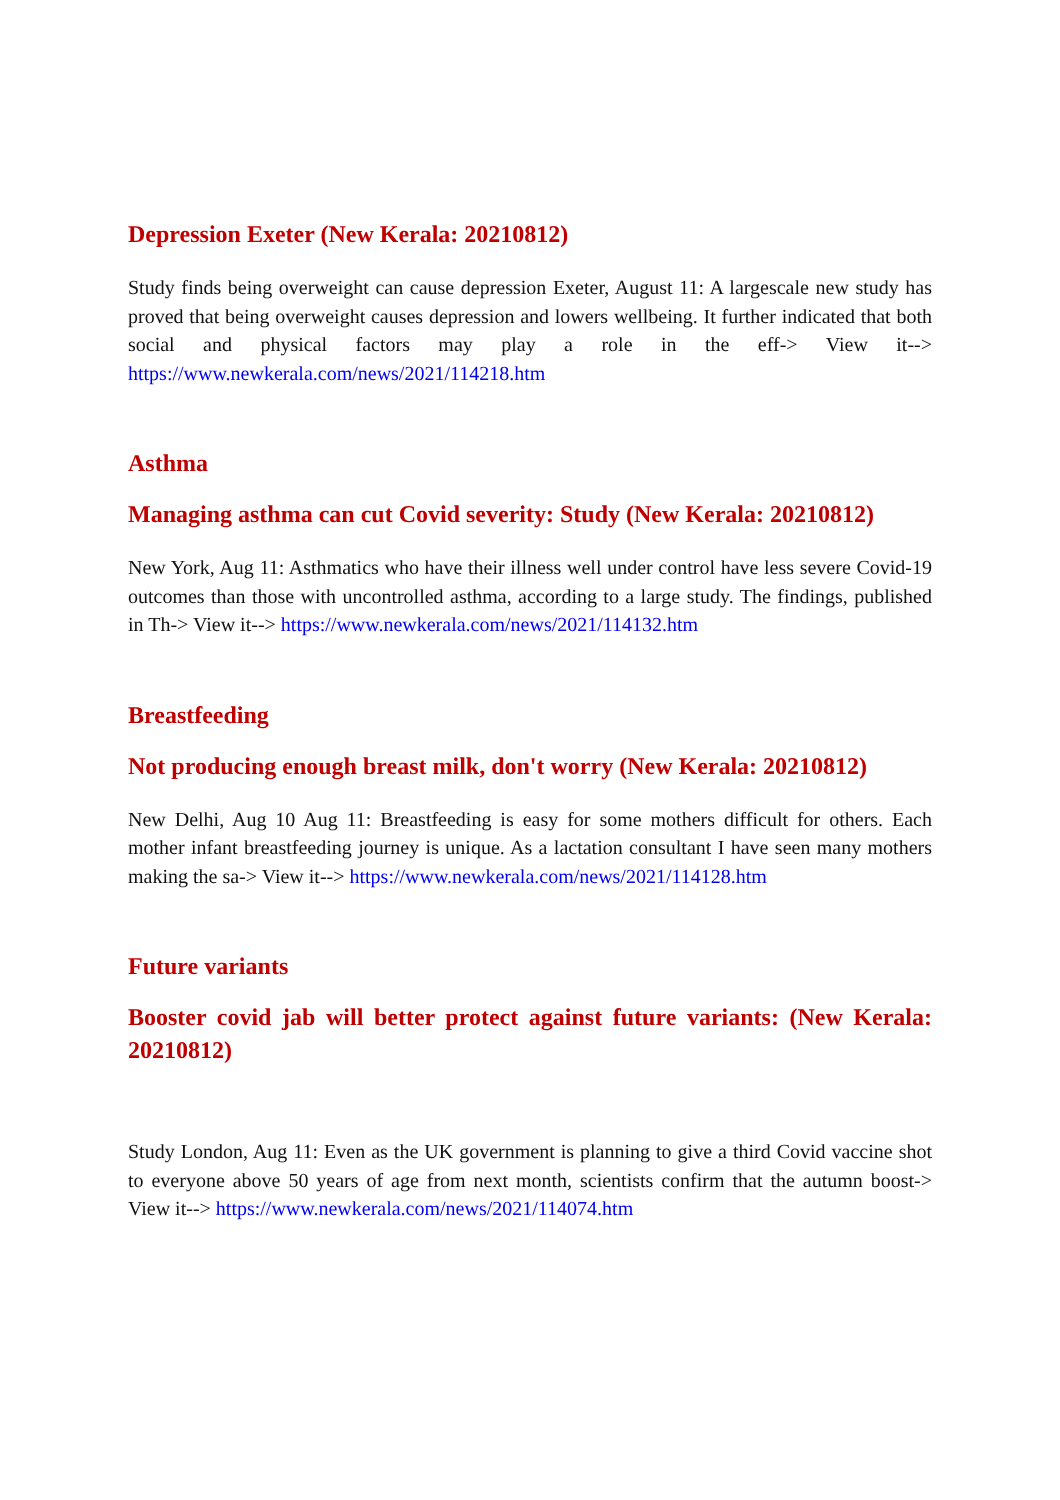Depression Exeter (New Kerala: 20210812)
Study finds being overweight can cause depression Exeter, August 11: A largescale new study has proved that being overweight causes depression and lowers wellbeing. It further indicated that both social and physical factors may play a role in the eff-> View it--> https://www.newkerala.com/news/2021/114218.htm
Asthma
Managing asthma can cut Covid severity: Study (New Kerala: 20210812)
New York, Aug 11: Asthmatics who have their illness well under control have less severe Covid-19 outcomes than those with uncontrolled asthma, according to a large study. The findings, published in Th-> View it--> https://www.newkerala.com/news/2021/114132.htm
Breastfeeding
Not producing enough breast milk, don't worry (New Kerala: 20210812)
New Delhi, Aug 10 Aug 11: Breastfeeding is easy for some mothers difficult for others. Each mother infant breastfeeding journey is unique. As a lactation consultant I have seen many mothers making the sa-> View it--> https://www.newkerala.com/news/2021/114128.htm
Future variants
Booster covid jab will better protect against future variants: (New Kerala: 20210812)
Study London, Aug 11: Even as the UK government is planning to give a third Covid vaccine shot to everyone above 50 years of age from next month, scientists confirm that the autumn boost-> View it--> https://www.newkerala.com/news/2021/114074.htm